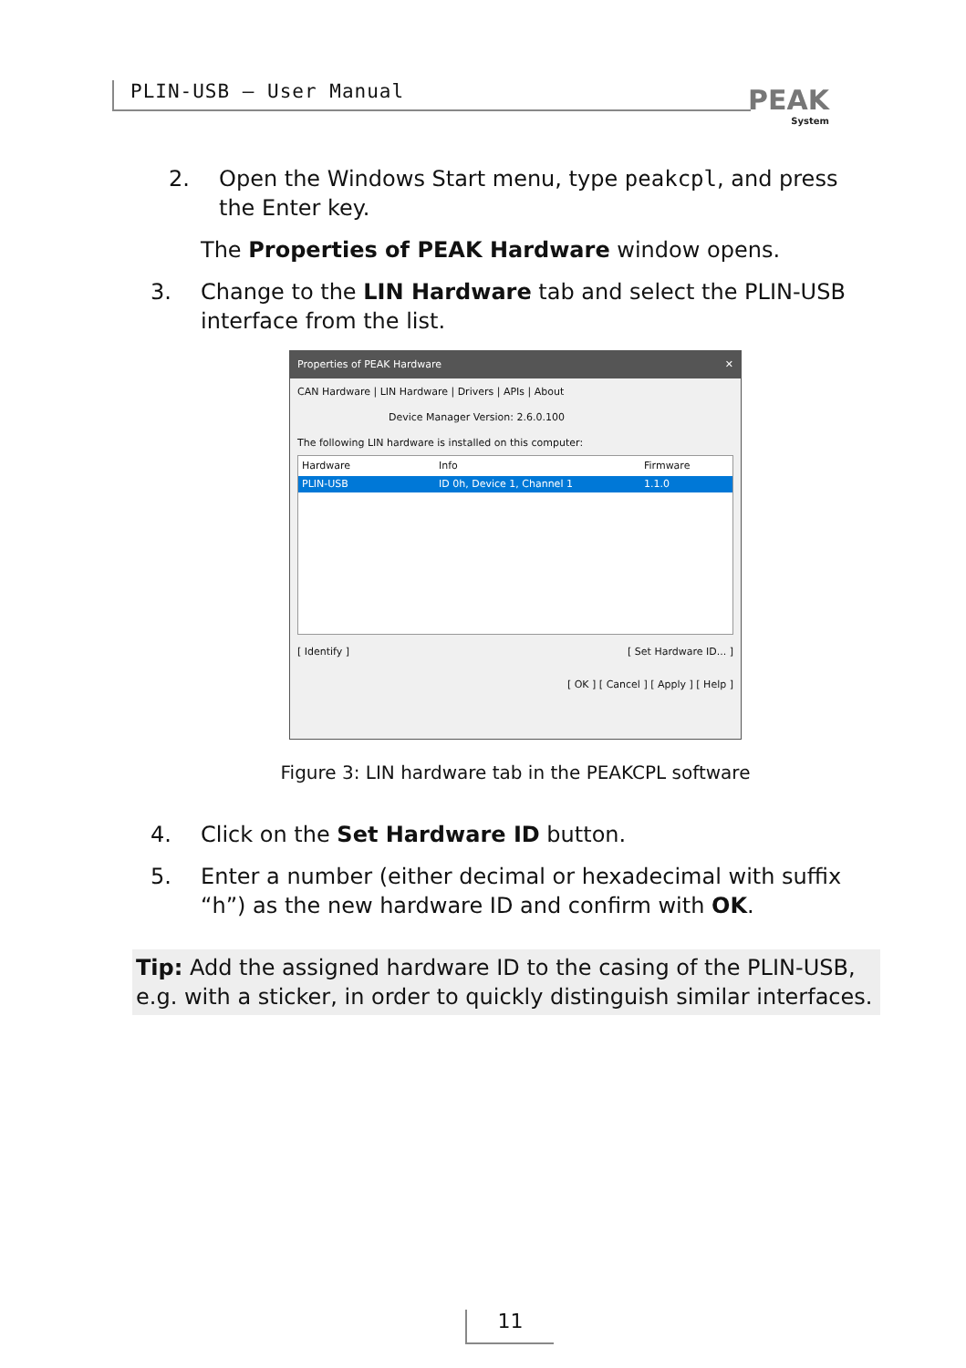PLIN-USB – User Manual PEAK
System
2. Open the Windows Start menu, type peakcpl, and press the Enter key.
The Properties of PEAK Hardware window opens.
3. Change to the LIN Hardware tab and select the PLIN-USB interface from the list.
Properties of PEAK Hardware ✕
CAN Hardware | LIN Hardware | Drivers | APIs | About
Device Manager Version: 2.6.0.100
The following LIN hardware is installed on this computer:
Hardware Info Firmware
PLIN-USB ID 0h, Device 1, Channel 1 1.1.0
[ Identify ] [ Set Hardware ID... ]
[ OK ] [ Cancel ] [ Apply ] [ Help ]
Figure 3: LIN hardware tab in the PEAKCPL software
4. Click on the Set Hardware ID button.
5. Enter a number (either decimal or hexadecimal with suffix “h”) as the new hardware ID and confirm with OK.
Tip: Add the assigned hardware ID to the casing of the PLIN-USB, e.g. with a sticker, in order to quickly distinguish similar interfaces.
11